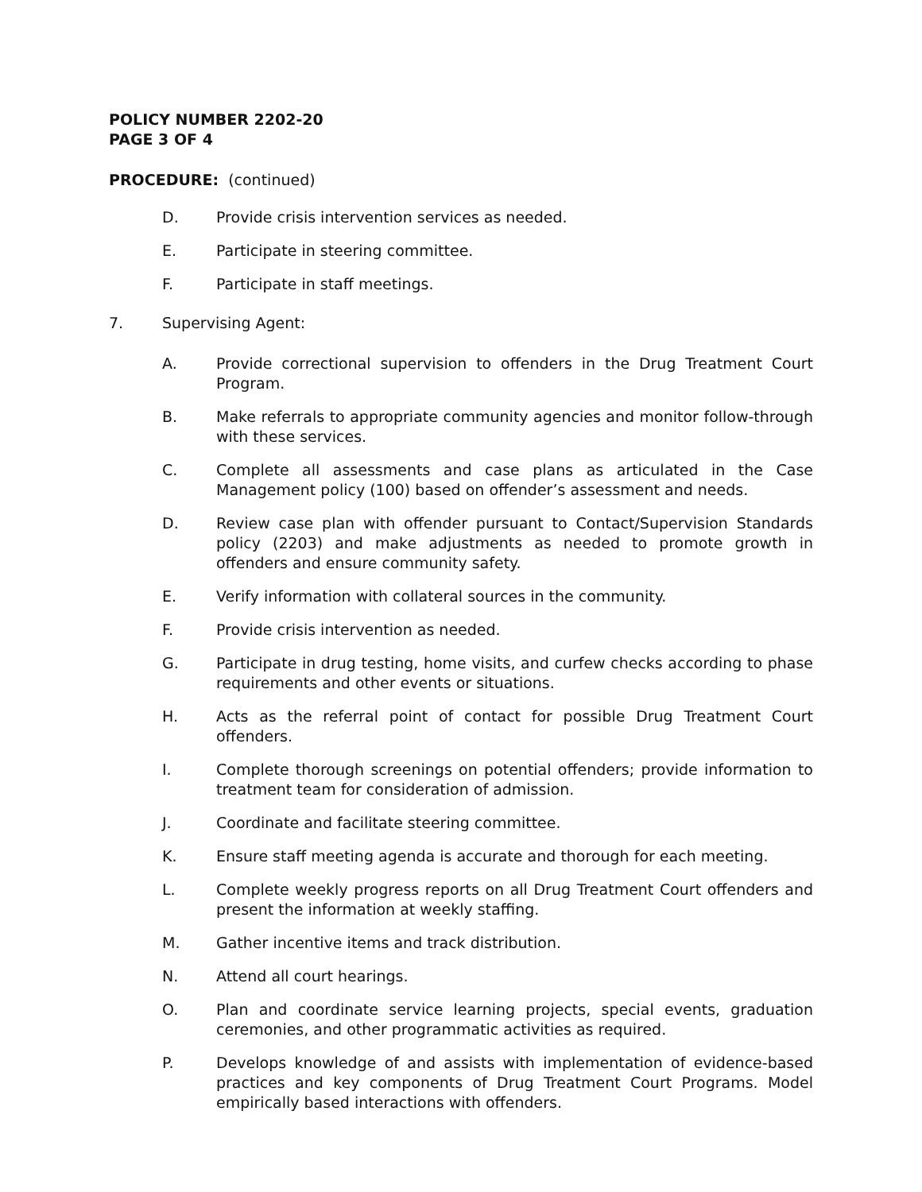POLICY NUMBER 2202-20
PAGE 3 OF 4
PROCEDURE: (continued)
D. Provide crisis intervention services as needed.
E. Participate in steering committee.
F. Participate in staff meetings.
7. Supervising Agent:
A. Provide correctional supervision to offenders in the Drug Treatment Court Program.
B. Make referrals to appropriate community agencies and monitor follow-through with these services.
C. Complete all assessments and case plans as articulated in the Case Management policy (100) based on offender’s assessment and needs.
D. Review case plan with offender pursuant to Contact/Supervision Standards policy (2203) and make adjustments as needed to promote growth in offenders and ensure community safety.
E. Verify information with collateral sources in the community.
F. Provide crisis intervention as needed.
G. Participate in drug testing, home visits, and curfew checks according to phase requirements and other events or situations.
H. Acts as the referral point of contact for possible Drug Treatment Court offenders.
I. Complete thorough screenings on potential offenders; provide information to treatment team for consideration of admission.
J. Coordinate and facilitate steering committee.
K. Ensure staff meeting agenda is accurate and thorough for each meeting.
L. Complete weekly progress reports on all Drug Treatment Court offenders and present the information at weekly staffing.
M. Gather incentive items and track distribution.
N. Attend all court hearings.
O. Plan and coordinate service learning projects, special events, graduation ceremonies, and other programmatic activities as required.
P. Develops knowledge of and assists with implementation of evidence-based practices and key components of Drug Treatment Court Programs. Model empirically based interactions with offenders.